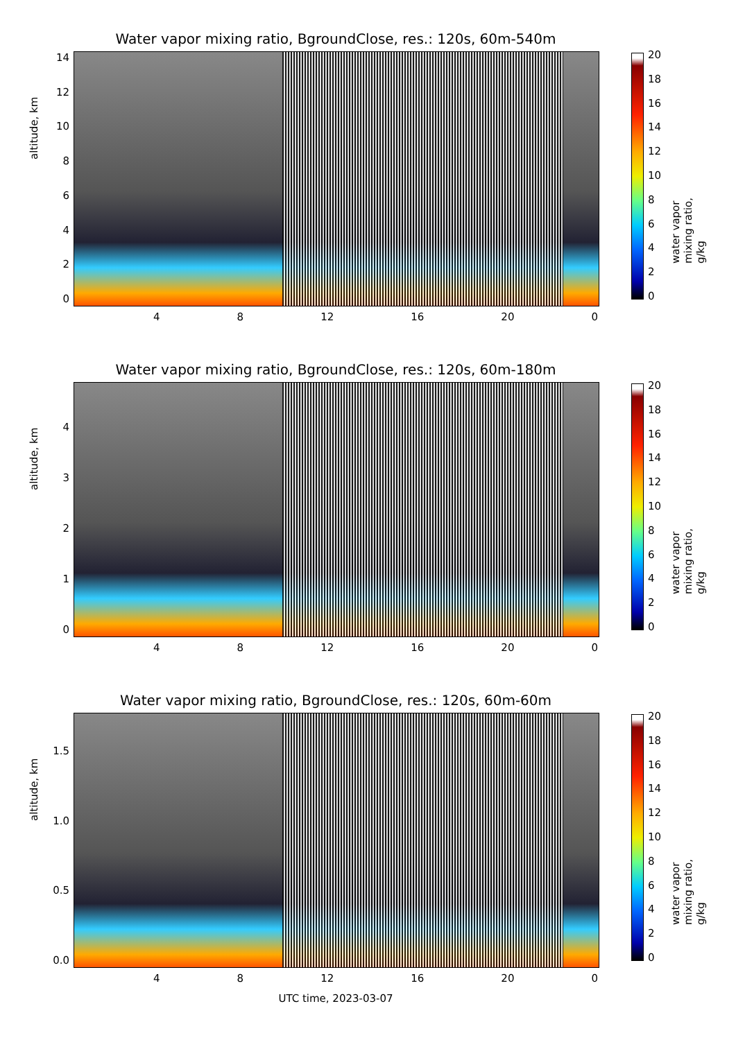Water vapor mixing ratio, BgroundClose, res.: 120s, 60m-540m
altitude, km
14
12
10
86420
4 8 12 16 20 0
20
18
16
14
12
10
86420
water vapor mixing ratio, g/kg
Water vapor mixing ratio, BgroundClose, res.: 120s, 60m-180m
altitude, km
43210
4 8 12 16 20 0
20
18
16
14
12
10
86420
water vapor mixing ratio, g/kg
Water vapor mixing ratio, BgroundClose, res.: 120s, 60m-60m
altitude, km
1.5
1.0
0.5
0.0
4 8 12 16 20 0
20
18
16
14
12
10
86420
water vapor mixing ratio, g/kg
UTC time, 2023-03-07